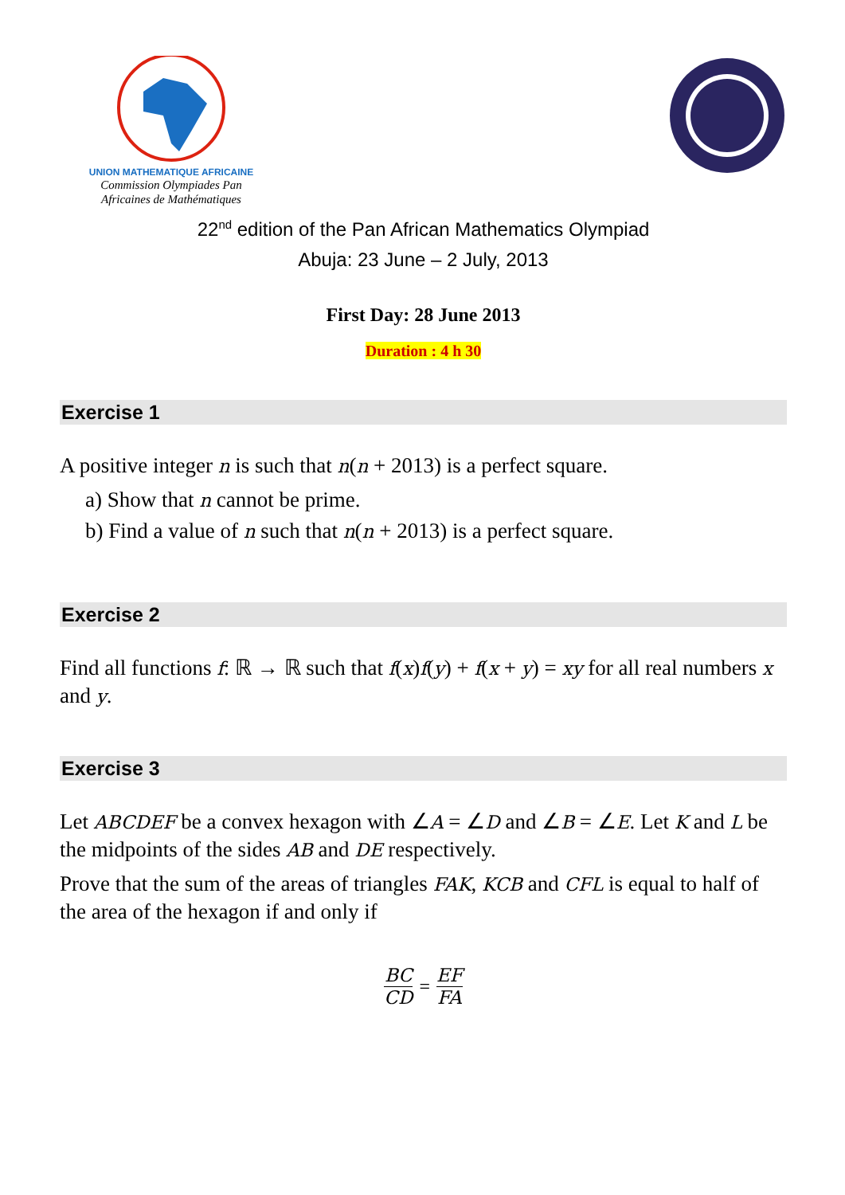UNION MATHEMATIQUE AFRICAINE
Commission Olympiades Pan
Africaines de Mathématiques
22<sup>nd</sup> edition of the Pan African Mathematics Olympiad
Abuja: 23 June – 2 July, 2013
First Day: 28 June 2013
Duration : 4 h 30
Exercise 1
A positive integer n is such that n(n + 2013) is a perfect square.
a) Show that n cannot be prime.
b) Find a value of n such that n(n + 2013) is a perfect square.
Exercise 2
Find all functions f: ℝ → ℝ such that f(x)f(y) + f(x + y) = xy for all real numbers x and y.
Exercise 3
Let ABCDEF be a convex hexagon with ∠A = ∠D and ∠B = ∠E. Let K and L be the midpoints of the sides AB and DE respectively.
Prove that the sum of the areas of triangles FAK, KCB and CFL is equal to half of the area of the hexagon if and only if
BC
CD
=
EF
FA